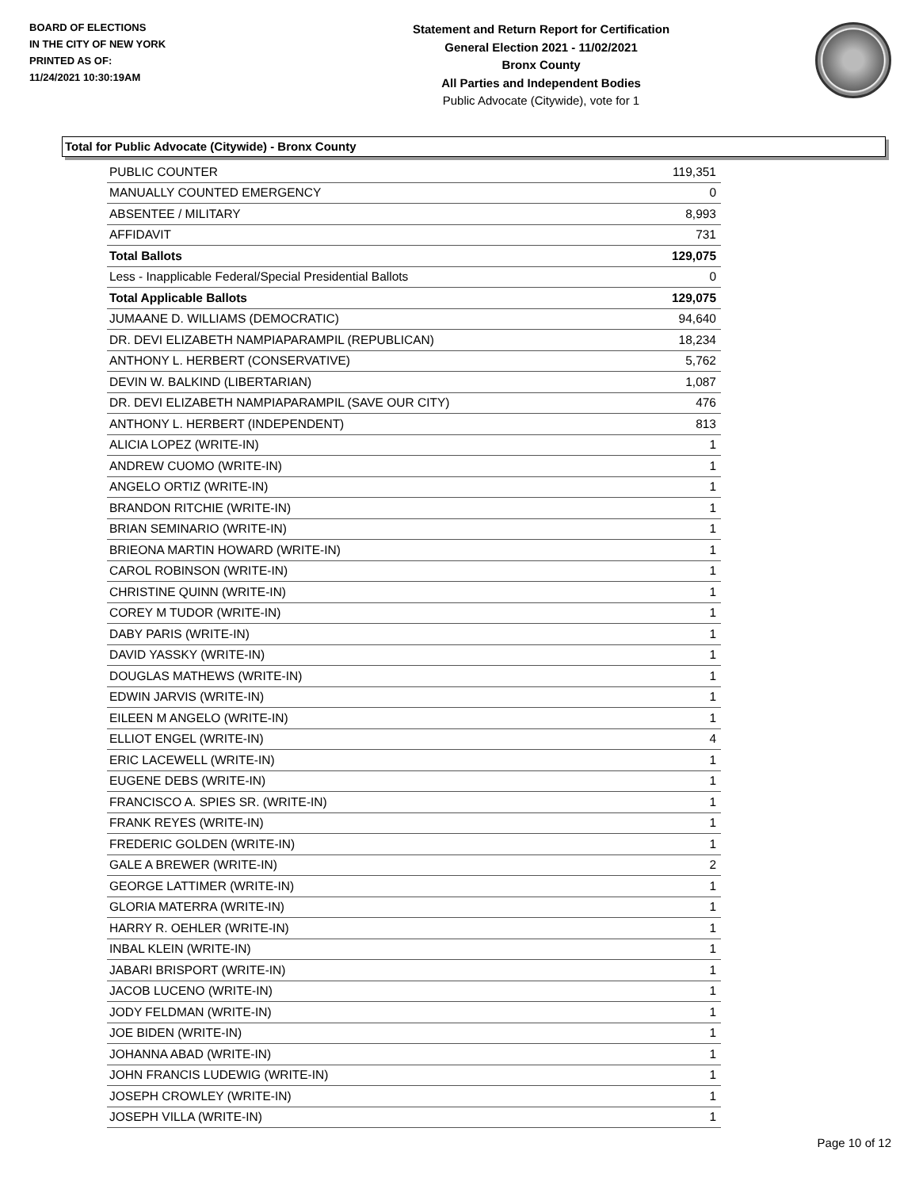BOARD OF ELECTIONS
IN THE CITY OF NEW YORK
PRINTED AS OF:
11/24/2021 10:30:19AM
Statement and Return Report for Certification
General Election 2021 - 11/02/2021
Bronx County
All Parties and Independent Bodies
Public Advocate (Citywide), vote for 1
Total for Public Advocate (Citywide) - Bronx County
| PUBLIC COUNTER | 119,351 |
| MANUALLY COUNTED EMERGENCY | 0 |
| ABSENTEE / MILITARY | 8,993 |
| AFFIDAVIT | 731 |
| Total Ballots | 129,075 |
| Less - Inapplicable Federal/Special Presidential Ballots | 0 |
| Total Applicable Ballots | 129,075 |
| JUMAANE D. WILLIAMS (DEMOCRATIC) | 94,640 |
| DR. DEVI ELIZABETH NAMPIAPARAMPIL (REPUBLICAN) | 18,234 |
| ANTHONY L. HERBERT (CONSERVATIVE) | 5,762 |
| DEVIN W. BALKIND (LIBERTARIAN) | 1,087 |
| DR. DEVI ELIZABETH NAMPIAPARAMPIL (SAVE OUR CITY) | 476 |
| ANTHONY L. HERBERT (INDEPENDENT) | 813 |
| ALICIA LOPEZ (WRITE-IN) | 1 |
| ANDREW CUOMO (WRITE-IN) | 1 |
| ANGELO ORTIZ (WRITE-IN) | 1 |
| BRANDON RITCHIE (WRITE-IN) | 1 |
| BRIAN SEMINARIO (WRITE-IN) | 1 |
| BRIEONA MARTIN HOWARD (WRITE-IN) | 1 |
| CAROL ROBINSON (WRITE-IN) | 1 |
| CHRISTINE QUINN (WRITE-IN) | 1 |
| COREY M TUDOR (WRITE-IN) | 1 |
| DABY PARIS (WRITE-IN) | 1 |
| DAVID YASSKY (WRITE-IN) | 1 |
| DOUGLAS MATHEWS (WRITE-IN) | 1 |
| EDWIN JARVIS (WRITE-IN) | 1 |
| EILEEN M ANGELO (WRITE-IN) | 1 |
| ELLIOT ENGEL (WRITE-IN) | 4 |
| ERIC LACEWELL (WRITE-IN) | 1 |
| EUGENE DEBS (WRITE-IN) | 1 |
| FRANCISCO A. SPIES SR. (WRITE-IN) | 1 |
| FRANK REYES (WRITE-IN) | 1 |
| FREDERIC GOLDEN (WRITE-IN) | 1 |
| GALE A BREWER (WRITE-IN) | 2 |
| GEORGE LATTIMER (WRITE-IN) | 1 |
| GLORIA MATERRA (WRITE-IN) | 1 |
| HARRY R. OEHLER (WRITE-IN) | 1 |
| INBAL KLEIN (WRITE-IN) | 1 |
| JABARI BRISPORT (WRITE-IN) | 1 |
| JACOB LUCENO (WRITE-IN) | 1 |
| JODY FELDMAN (WRITE-IN) | 1 |
| JOE BIDEN (WRITE-IN) | 1 |
| JOHANNA ABAD (WRITE-IN) | 1 |
| JOHN FRANCIS LUDEWIG (WRITE-IN) | 1 |
| JOSEPH CROWLEY (WRITE-IN) | 1 |
| JOSEPH VILLA (WRITE-IN) | 1 |
Page 10 of 12